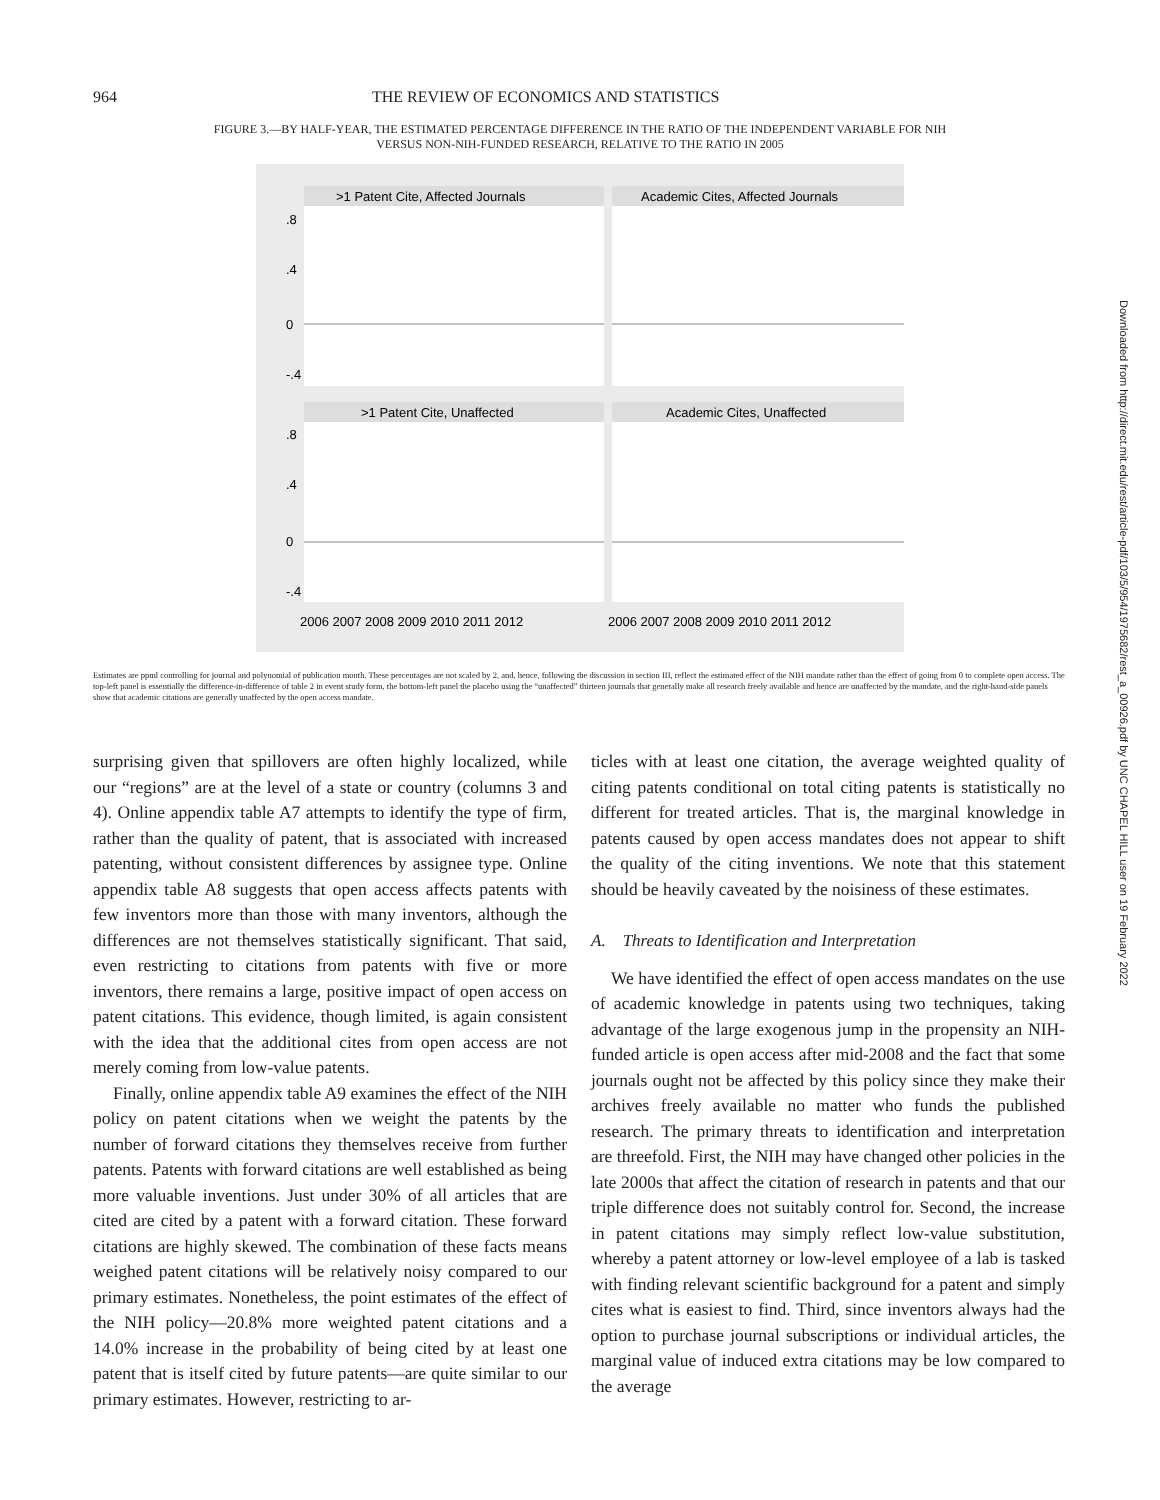964 THE REVIEW OF ECONOMICS AND STATISTICS
FIGURE 3.—BY HALF-YEAR, THE ESTIMATED PERCENTAGE DIFFERENCE IN THE RATIO OF THE INDEPENDENT VARIABLE FOR NIH VERSUS NON-NIH-FUNDED RESEARCH, RELATIVE TO THE RATIO IN 2005
>1 Patent Cite, Affected Journals
Academic Cites, Affected Journals
>1 Patent Cite, Unaffected
Academic Cites, Unaffected
2006 2007 2008 2009 2010 2011 2012
2006 2007 2008 2009 2010 2011 2012
.8
.4
0
-.4
.8
.4
0
-.4
Estimates are ppml controlling for journal and polynomial of publication month. These percentages are not scaled by 2, and, hence, following the discussion in section III, reflect the estimated effect of the NIH mandate rather than the effect of going from 0 to complete open access. The top-left panel is essentially the difference-in-difference of table 2 in event study form, the bottom-left panel the placebo using the “unaffected” thirteen journals that generally make all research freely available and hence are unaffected by the mandate, and the right-hand-side panels show that academic citations are generally unaffected by the open access mandate.
surprising given that spillovers are often highly localized, while our “regions” are at the level of a state or country (columns 3 and 4). Online appendix table A7 attempts to identify the type of firm, rather than the quality of patent, that is associated with increased patenting, without consistent differences by assignee type. Online appendix table A8 suggests that open access affects patents with few inventors more than those with many inventors, although the differences are not themselves statistically significant. That said, even restricting to citations from patents with five or more inventors, there remains a large, positive impact of open access on patent citations. This evidence, though limited, is again consistent with the idea that the additional cites from open access are not merely coming from low-value patents.
Finally, online appendix table A9 examines the effect of the NIH policy on patent citations when we weight the patents by the number of forward citations they themselves receive from further patents. Patents with forward citations are well established as being more valuable inventions. Just under 30% of all articles that are cited are cited by a patent with a forward citation. These forward citations are highly skewed. The combination of these facts means weighed patent citations will be relatively noisy compared to our primary estimates. Nonetheless, the point estimates of the effect of the NIH policy—20.8% more weighted patent citations and a 14.0% increase in the probability of being cited by at least one patent that is itself cited by future patents—are quite similar to our primary estimates. However, restricting to ar-
ticles with at least one citation, the average weighted quality of citing patents conditional on total citing patents is statistically no different for treated articles. That is, the marginal knowledge in patents caused by open access mandates does not appear to shift the quality of the citing inventions. We note that this statement should be heavily caveated by the noisiness of these estimates.
A. Threats to Identification and Interpretation
We have identified the effect of open access mandates on the use of academic knowledge in patents using two techniques, taking advantage of the large exogenous jump in the propensity an NIH-funded article is open access after mid-2008 and the fact that some journals ought not be affected by this policy since they make their archives freely available no matter who funds the published research. The primary threats to identification and interpretation are threefold. First, the NIH may have changed other policies in the late 2000s that affect the citation of research in patents and that our triple difference does not suitably control for. Second, the increase in patent citations may simply reflect low-value substitution, whereby a patent attorney or low-level employee of a lab is tasked with finding relevant scientific background for a patent and simply cites what is easiest to find. Third, since inventors always had the option to purchase journal subscriptions or individual articles, the marginal value of induced extra citations may be low compared to the average
Downloaded from http://direct.mit.edu/rest/article-pdf/103/5/954/1975682/rest_a_00926.pdf by UNC CHAPEL HILL user on 19 February 2022